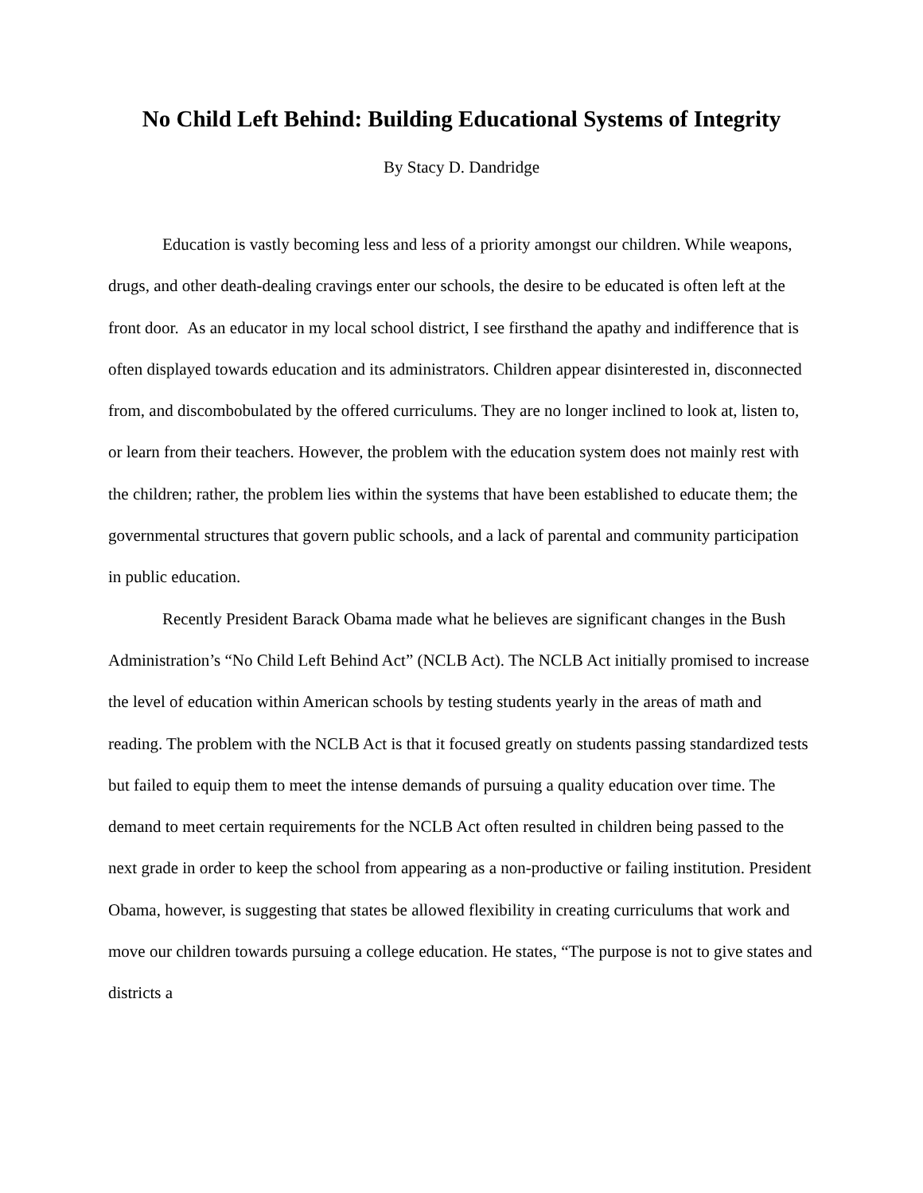No Child Left Behind: Building Educational Systems of Integrity
By Stacy D. Dandridge
Education is vastly becoming less and less of a priority amongst our children. While weapons, drugs, and other death-dealing cravings enter our schools, the desire to be educated is often left at the front door. As an educator in my local school district, I see firsthand the apathy and indifference that is often displayed towards education and its administrators. Children appear disinterested in, disconnected from, and discombobulated by the offered curriculums. They are no longer inclined to look at, listen to, or learn from their teachers. However, the problem with the education system does not mainly rest with the children; rather, the problem lies within the systems that have been established to educate them; the governmental structures that govern public schools, and a lack of parental and community participation in public education.
Recently President Barack Obama made what he believes are significant changes in the Bush Administration’s “No Child Left Behind Act” (NCLB Act). The NCLB Act initially promised to increase the level of education within American schools by testing students yearly in the areas of math and reading. The problem with the NCLB Act is that it focused greatly on students passing standardized tests but failed to equip them to meet the intense demands of pursuing a quality education over time. The demand to meet certain requirements for the NCLB Act often resulted in children being passed to the next grade in order to keep the school from appearing as a non-productive or failing institution. President Obama, however, is suggesting that states be allowed flexibility in creating curriculums that work and move our children towards pursuing a college education. He states, “The purpose is not to give states and districts a